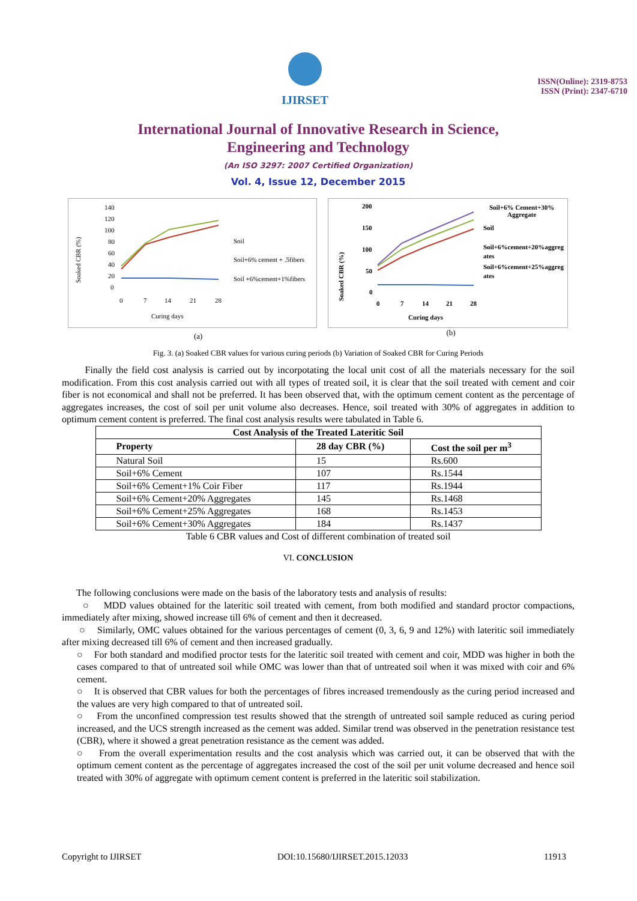IJIRSET
ISSN(Online): 2319-8753
ISSN (Print): 2347-6710
International Journal of Innovative Research in Science,
Engineering and Technology
(An ISO 3297: 2007 Certified Organization)
Vol. 4, Issue 12, December 2015
Soaked CBR (%)
140
120
100
80
60
40
20
0
0
7
14
21
28
Curing days
Soil
Soil+6% cement + .5fibers
Soil +6%cement+1%fibers
Soaked CBR (%)
200
150
100
50
0
0
7
14
21
28
Curing days
Soil+6% Cement+30%
Aggregate
Soil
Soil+6%cement+20%aggreg
ates
Soil+6%cement+25%aggreg
ates
(a) (b)
Fig. 3. (a) Soaked CBR values for various curing periods (b) Variation of Soaked CBR for Curing Periods
Finally the field cost analysis is carried out by incorpotating the local unit cost of all the materials necessary for the soil modification. From this cost analysis carried out with all types of treated soil, it is clear that the soil treated with cement and coir fiber is not economical and shall not be preferred. It has been observed that, with the optimum cement content as the percentage of aggregates increases, the cost of soil per unit volume also decreases. Hence, soil treated with 30% of aggregates in addition to optimum cement content is preferred. The final cost analysis results were tabulated in Table 6.
| Cost Analysis of the Treated Lateritic Soil | | |
| --- | --- | --- |
| Property | 28 day CBR (%) | Cost the soil per m<sup>3</sup> |
| Natural Soil | 15 | Rs.600 |
| Soil+6% Cement | 107 | Rs.1544 |
| Soil+6% Cement+1% Coir Fiber | 117 | Rs.1944 |
| Soil+6% Cement+20% Aggregates | 145 | Rs.1468 |
| Soil+6% Cement+25% Aggregates | 168 | Rs.1453 |
| Soil+6% Cement+30% Aggregates | 184 | Rs.1437 |
Table 6 CBR values and Cost of different combination of treated soil
VI. CONCLUSION
The following conclusions were made on the basis of the laboratory tests and analysis of results:
○ MDD values obtained for the lateritic soil treated with cement, from both modified and standard proctor compactions, immediately after mixing, showed increase till 6% of cement and then it decreased.
○ Similarly, OMC values obtained for the various percentages of cement (0, 3, 6, 9 and 12%) with lateritic soil immediately after mixing decreased till 6% of cement and then increased gradually.
○ For both standard and modified proctor tests for the lateritic soil treated with cement and coir, MDD was higher in both the cases compared to that of untreated soil while OMC was lower than that of untreated soil when it was mixed with coir and 6% cement.
○ It is observed that CBR values for both the percentages of fibres increased tremendously as the curing period increased and the values are very high compared to that of untreated soil.
○ From the unconfined compression test results showed that the strength of untreated soil sample reduced as curing period increased, and the UCS strength increased as the cement was added. Similar trend was observed in the penetration resistance test (CBR), where it showed a great penetration resistance as the cement was added.
○ From the overall experimentation results and the cost analysis which was carried out, it can be observed that with the optimum cement content as the percentage of aggregates increased the cost of the soil per unit volume decreased and hence soil treated with 30% of aggregate with optimum cement content is preferred in the lateritic soil stabilization.
Copyright to IJIRSET DOI:10.15680/IJIRSET.2015.12033 11913